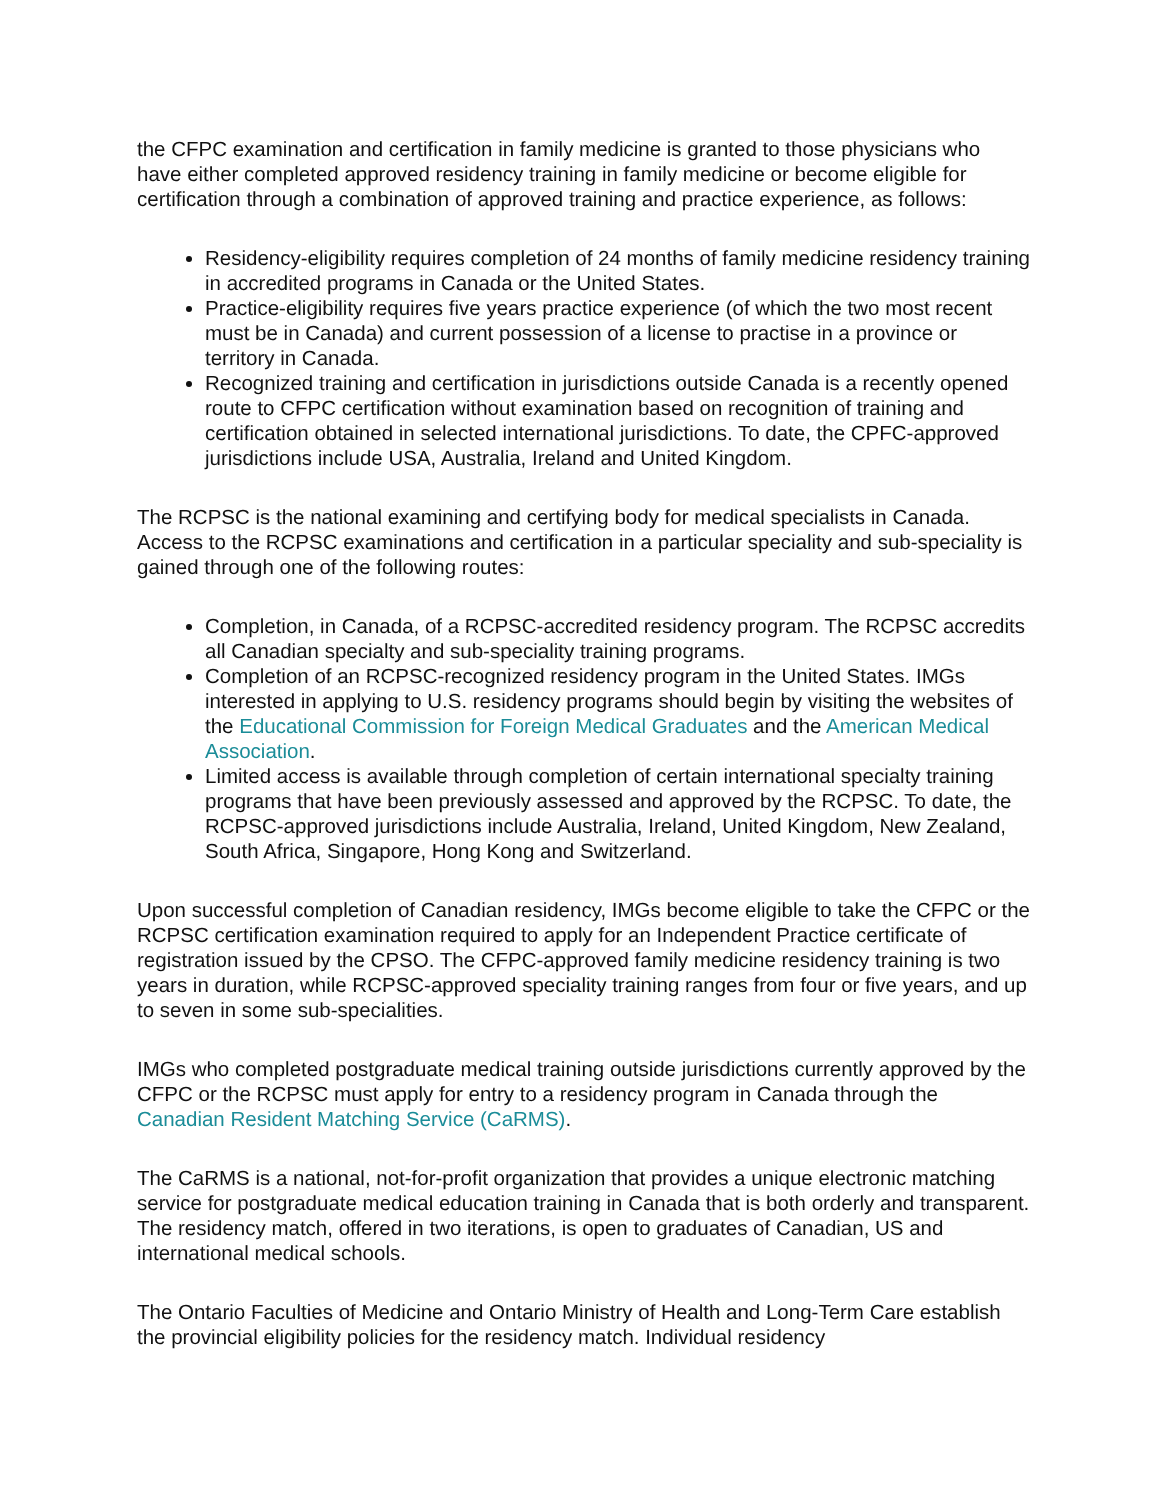the CFPC examination and certification in family medicine is granted to those physicians who have either completed approved residency training in family medicine or become eligible for certification through a combination of approved training and practice experience, as follows:
Residency-eligibility requires completion of 24 months of family medicine residency training in accredited programs in Canada or the United States.
Practice-eligibility requires five years practice experience (of which the two most recent must be in Canada) and current possession of a license to practise in a province or territory in Canada.
Recognized training and certification in jurisdictions outside Canada is a recently opened route to CFPC certification without examination based on recognition of training and certification obtained in selected international jurisdictions. To date, the CPFC-approved jurisdictions include USA, Australia, Ireland and United Kingdom.
The RCPSC is the national examining and certifying body for medical specialists in Canada. Access to the RCPSC examinations and certification in a particular speciality and sub-speciality is gained through one of the following routes:
Completion, in Canada, of a RCPSC-accredited residency program. The RCPSC accredits all Canadian specialty and sub-speciality training programs.
Completion of an RCPSC-recognized residency program in the United States. IMGs interested in applying to U.S. residency programs should begin by visiting the websites of the Educational Commission for Foreign Medical Graduates and the American Medical Association.
Limited access is available through completion of certain international specialty training programs that have been previously assessed and approved by the RCPSC. To date, the RCPSC-approved jurisdictions include Australia, Ireland, United Kingdom, New Zealand, South Africa, Singapore, Hong Kong and Switzerland.
Upon successful completion of Canadian residency, IMGs become eligible to take the CFPC or the RCPSC certification examination required to apply for an Independent Practice certificate of registration issued by the CPSO. The CFPC-approved family medicine residency training is two years in duration, while RCPSC-approved speciality training ranges from four or five years, and up to seven in some sub-specialities.
IMGs who completed postgraduate medical training outside jurisdictions currently approved by the CFPC or the RCPSC must apply for entry to a residency program in Canada through the Canadian Resident Matching Service (CaRMS).
The CaRMS is a national, not-for-profit organization that provides a unique electronic matching service for postgraduate medical education training in Canada that is both orderly and transparent. The residency match, offered in two iterations, is open to graduates of Canadian, US and international medical schools.
The Ontario Faculties of Medicine and Ontario Ministry of Health and Long-Term Care establish the provincial eligibility policies for the residency match. Individual residency